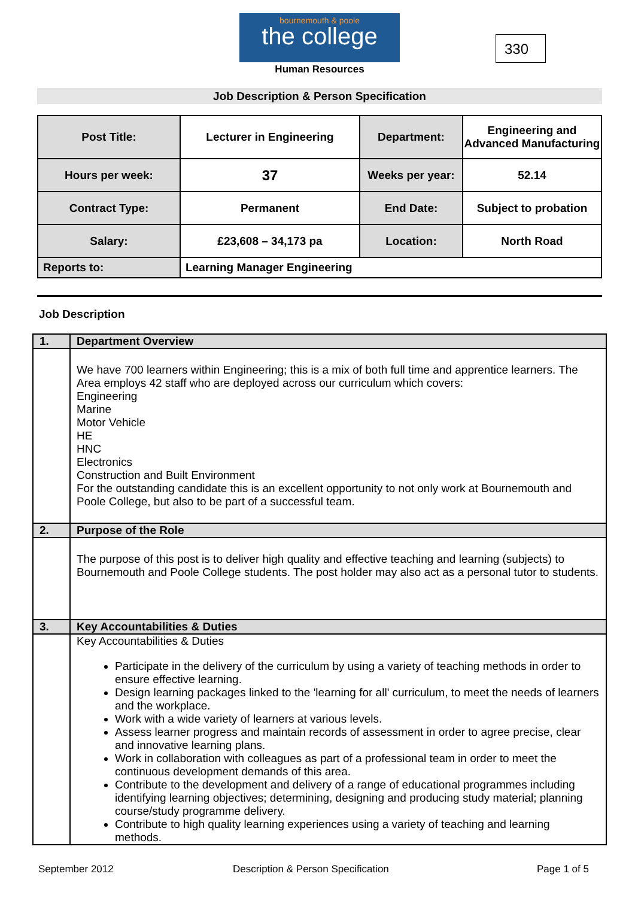bournemouth & poole
the college
Human Resources
330
Job Description & Person Specification
| Post Title: | Lecturer in Engineering | Department: | Engineering and Advanced Manufacturing |
| Hours per week: | 37 | Weeks per year: | 52.14 |
| Contract Type: | Permanent | End Date: | Subject to probation |
| Salary: | £23,608 – 34,173 pa | Location: | North Road |
| Reports to: | Learning Manager Engineering | | |
Job Description
| 1. | Department Overview |
| | We have 700 learners within Engineering; this is a mix of both full time and apprentice learners. The Area employs 42 staff who are deployed across our curriculum which covers: Engineering Marine Motor Vehicle HE HNC Electronics Construction and Built Environment For the outstanding candidate this is an excellent opportunity to not only work at Bournemouth and Poole College, but also to be part of a successful team. |
| 2. | Purpose of the Role |
| | The purpose of this post is to deliver high quality and effective teaching and learning (subjects) to Bournemouth and Poole College students. The post holder may also act as a personal tutor to students. |
| 3. | Key Accountabilities & Duties |
| | Key Accountabilities & Duties Participate in the delivery of the curriculum by using a variety of teaching methods in order to ensure effective learning. Design learning packages linked to the 'learning for all' curriculum, to meet the needs of learners and the workplace. Work with a wide variety of learners at various levels. Assess learner progress and maintain records of assessment in order to agree precise, clear and innovative learning plans. Work in collaboration with colleagues as part of a professional team in order to meet the continuous development demands of this area. Contribute to the development and delivery of a range of educational programmes including identifying learning objectives; determining, designing and producing study material; planning course/study programme delivery. Contribute to high quality learning experiences using a variety of teaching and learning methods. |
September 2012
Description & Person Specification
Page 1 of 5